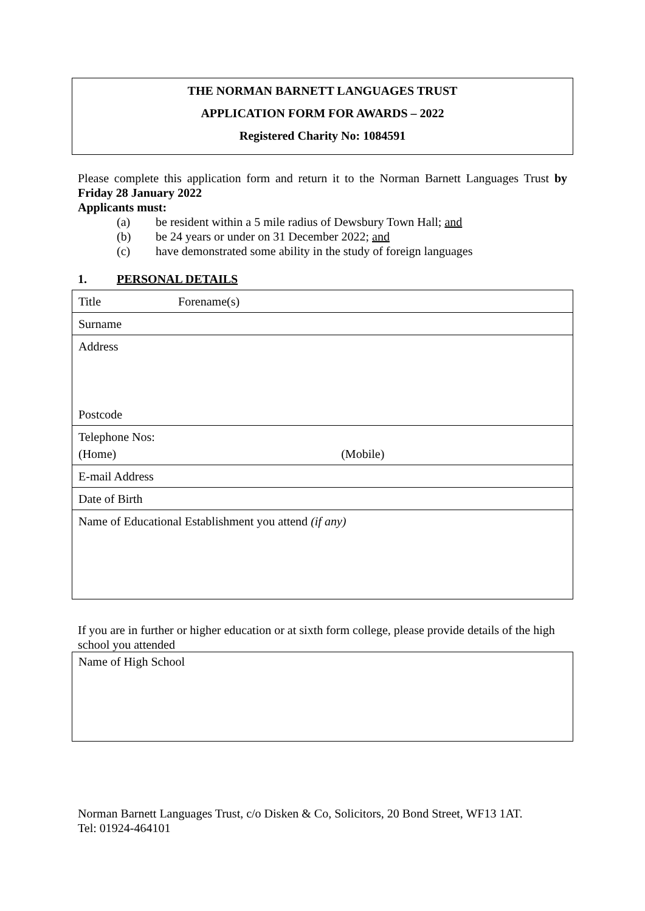THE NORMAN BARNETT LANGUAGES TRUST
APPLICATION FORM FOR AWARDS – 2022
Registered Charity No: 1084591
Please complete this application form and return it to the Norman Barnett Languages Trust by Friday 28 January 2022
Applicants must:
(a) be resident within a 5 mile radius of Dewsbury Town Hall; and
(b) be 24 years or under on 31 December 2022; and
(c) have demonstrated some ability in the study of foreign languages
1. PERSONAL DETAILS
| Title Forename(s) |
| Surname |
| Address Postcode |
| Telephone Nos: (Home) (Mobile) |
| E-mail Address |
| Date of Birth |
| Name of Educational Establishment you attend (if any) |
If you are in further or higher education or at sixth form college, please provide details of the high school you attended
| Name of High School |
Norman Barnett Languages Trust, c/o Disken & Co, Solicitors, 20 Bond Street, WF13 1AT.
Tel: 01924-464101